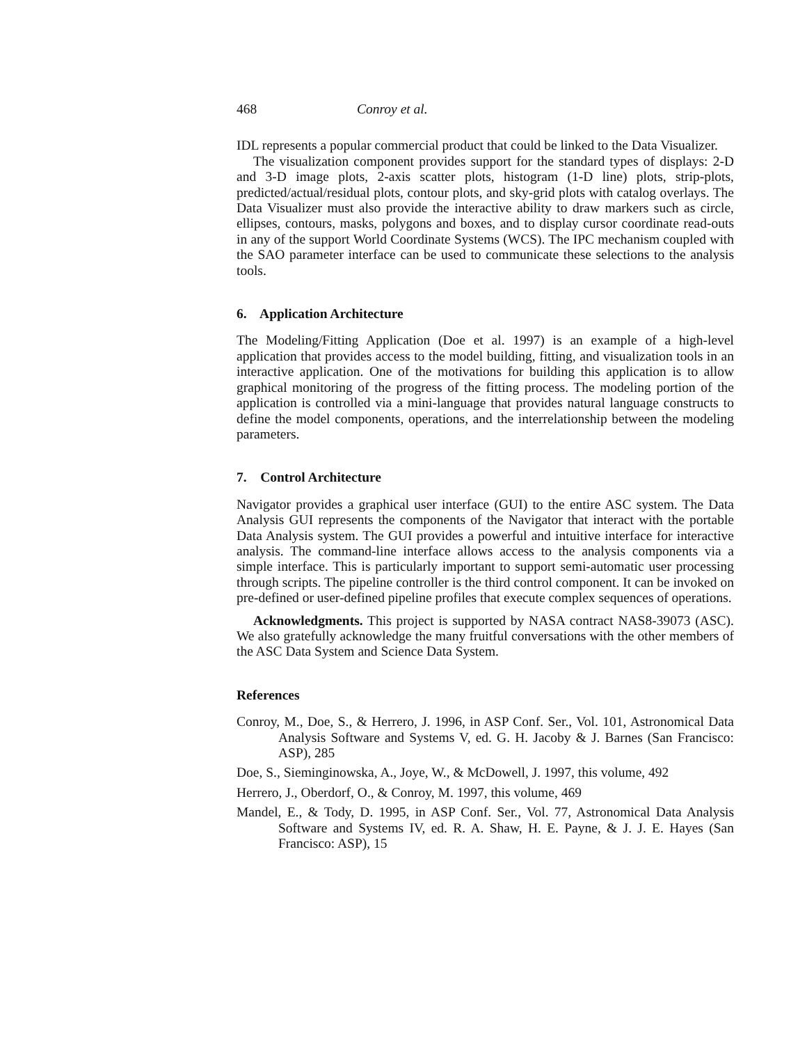468 Conroy et al.
IDL represents a popular commercial product that could be linked to the Data Visualizer.
The visualization component provides support for the standard types of displays: 2-D and 3-D image plots, 2-axis scatter plots, histogram (1-D line) plots, strip-plots, predicted/actual/residual plots, contour plots, and sky-grid plots with catalog overlays. The Data Visualizer must also provide the interactive ability to draw markers such as circle, ellipses, contours, masks, polygons and boxes, and to display cursor coordinate read-outs in any of the support World Coordinate Systems (WCS). The IPC mechanism coupled with the SAO parameter interface can be used to communicate these selections to the analysis tools.
6. Application Architecture
The Modeling/Fitting Application (Doe et al. 1997) is an example of a high-level application that provides access to the model building, fitting, and visualization tools in an interactive application. One of the motivations for building this application is to allow graphical monitoring of the progress of the fitting process. The modeling portion of the application is controlled via a mini-language that provides natural language constructs to define the model components, operations, and the interrelationship between the modeling parameters.
7. Control Architecture
Navigator provides a graphical user interface (GUI) to the entire ASC system. The Data Analysis GUI represents the components of the Navigator that interact with the portable Data Analysis system. The GUI provides a powerful and intuitive interface for interactive analysis. The command-line interface allows access to the analysis components via a simple interface. This is particularly important to support semi-automatic user processing through scripts. The pipeline controller is the third control component. It can be invoked on pre-defined or user-defined pipeline profiles that execute complex sequences of operations.
Acknowledgments. This project is supported by NASA contract NAS8-39073 (ASC). We also gratefully acknowledge the many fruitful conversations with the other members of the ASC Data System and Science Data System.
References
Conroy, M., Doe, S., & Herrero, J. 1996, in ASP Conf. Ser., Vol. 101, Astronomical Data Analysis Software and Systems V, ed. G. H. Jacoby & J. Barnes (San Francisco: ASP), 285
Doe, S., Sieminginowska, A., Joye, W., & McDowell, J. 1997, this volume, 492
Herrero, J., Oberdorf, O., & Conroy, M. 1997, this volume, 469
Mandel, E., & Tody, D. 1995, in ASP Conf. Ser., Vol. 77, Astronomical Data Analysis Software and Systems IV, ed. R. A. Shaw, H. E. Payne, & J. J. E. Hayes (San Francisco: ASP), 15